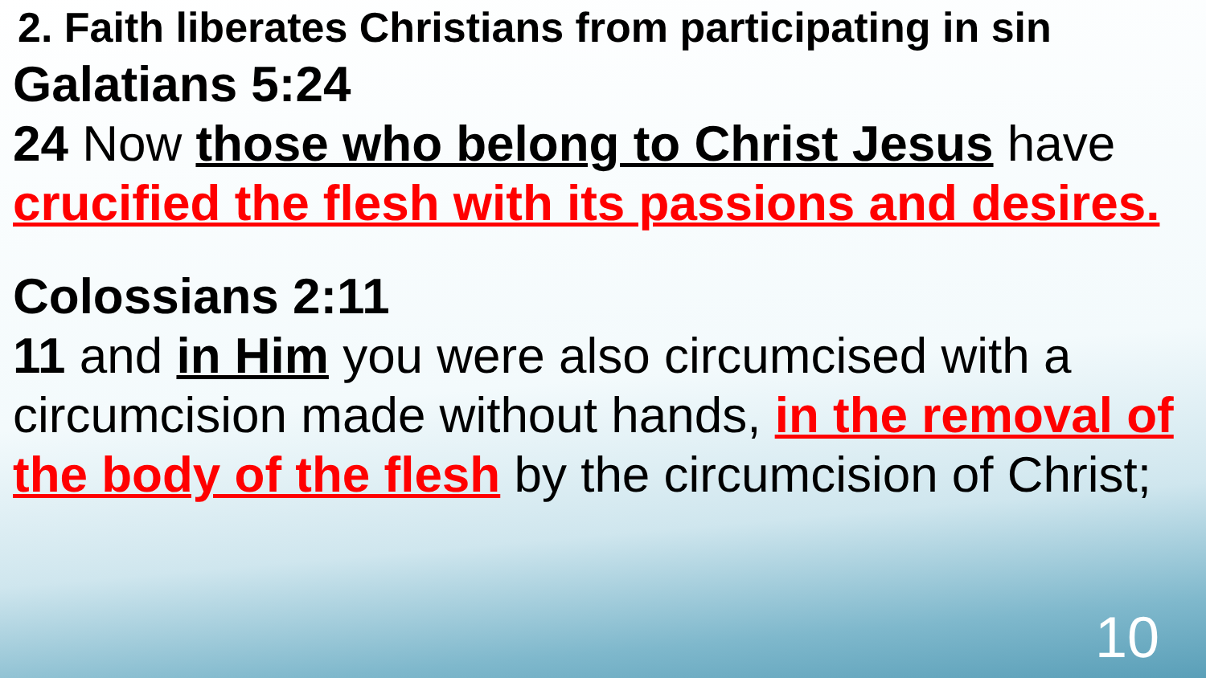2. Faith liberates Christians from participating in sin
Galatians 5:24
24 Now those who belong to Christ Jesus have crucified the flesh with its passions and desires.
Colossians 2:11
11 and in Him you were also circumcised with a circumcision made without hands, in the removal of the body of the flesh by the circumcision of Christ;
10